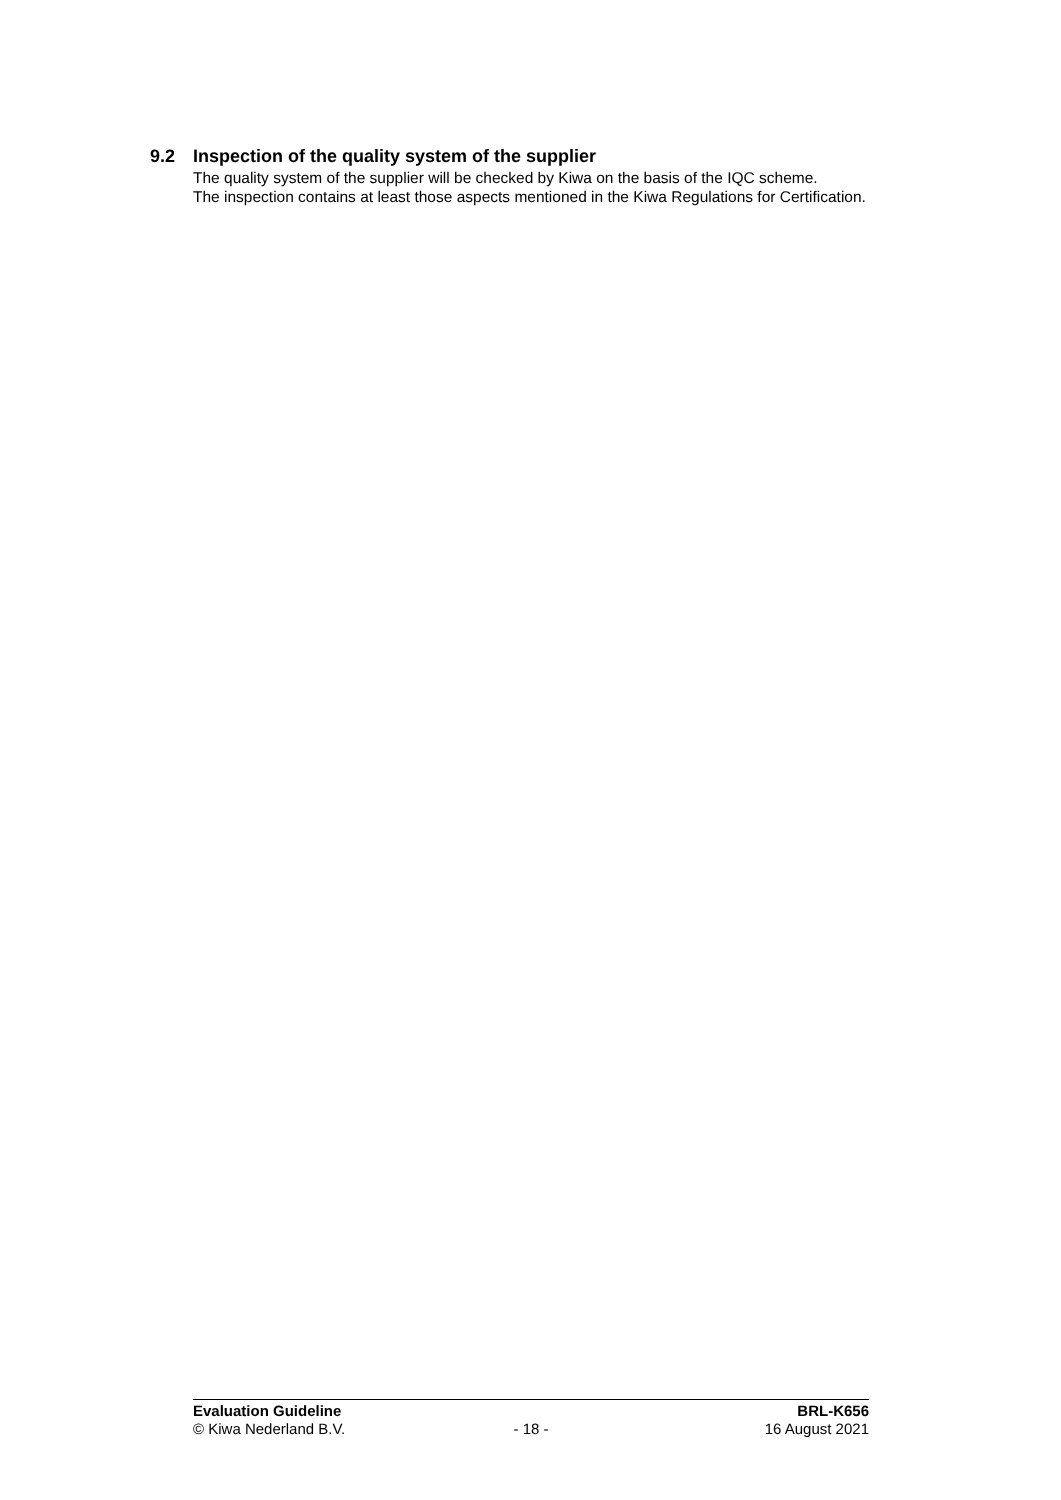9.2 Inspection of the quality system of the supplier
The quality system of the supplier will be checked by Kiwa on the basis of the IQC scheme.
The inspection contains at least those aspects mentioned in the Kiwa Regulations for Certification.
Evaluation Guideline BRL-K656
© Kiwa Nederland B.V. - 18 - 16 August 2021